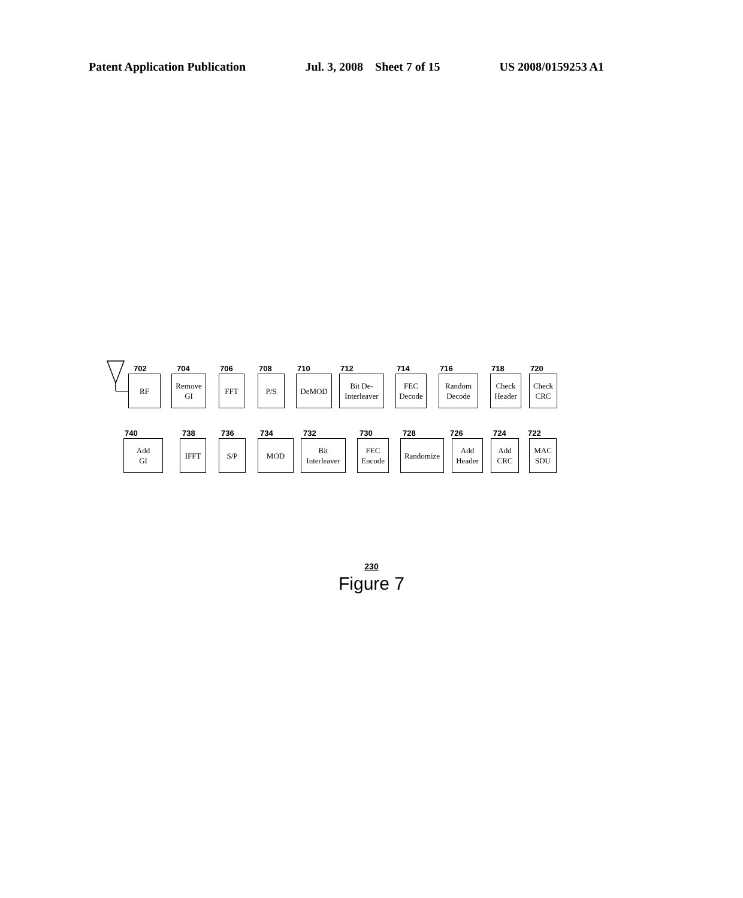Patent Application Publication Jul. 3, 2008 Sheet 7 of 15 US 2008/0159253 A1
702
RF
704
Remove
GI
706
FFT
708
P/S
710
DeMOD
712
Bit De-
Interleaver
714
FEC
Decode
716
Random
Decode
718
Check
Header
720
Check
CRC
740
Add
GI
738
IFFT
736
S/P
734
MOD
732
Bit
Interleaver
730
FEC
Encode
728
Randomize
726
Add
Header
724
Add
CRC
722
MAC
SDU
230
Figure 7